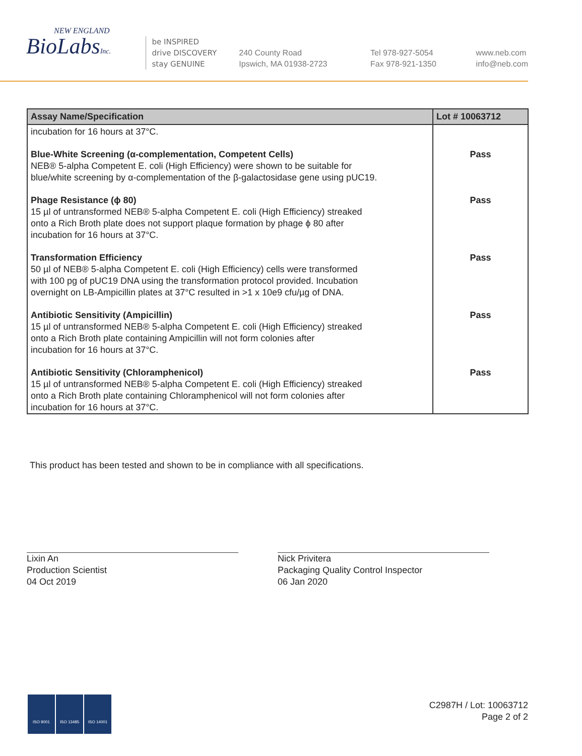NEW ENGLAND
BioLabsInc.
be INSPIRED
drive DISCOVERY
stay GENUINE
240 County Road
Ipswich, MA 01938-2723
Tel 978-927-5054
Fax 978-921-1350
www.neb.com
info@neb.com
| Assay Name/Specification | Lot # 10063712 |
| --- | --- |
| incubation for 16 hours at 37°C. | |
| Blue-White Screening (α-complementation, Competent Cells) NEB® 5-alpha Competent E. coli (High Efficiency) were shown to be suitable for blue/white screening by α-complementation of the β-galactosidase gene using pUC19. | Pass |
| Phage Resistance (ϕ 80) 15 µl of untransformed NEB® 5-alpha Competent E. coli (High Efficiency) streaked onto a Rich Broth plate does not support plaque formation by phage ϕ 80 after incubation for 16 hours at 37°C. | Pass |
| Transformation Efficiency 50 µl of NEB® 5-alpha Competent E. coli (High Efficiency) cells were transformed with 100 pg of pUC19 DNA using the transformation protocol provided. Incubation overnight on LB-Ampicillin plates at 37°C resulted in >1 x 10e9 cfu/µg of DNA. | Pass |
| Antibiotic Sensitivity (Ampicillin) 15 µl of untransformed NEB® 5-alpha Competent E. coli (High Efficiency) streaked onto a Rich Broth plate containing Ampicillin will not form colonies after incubation for 16 hours at 37°C. | Pass |
| Antibiotic Sensitivity (Chloramphenicol) 15 µl of untransformed NEB® 5-alpha Competent E. coli (High Efficiency) streaked onto a Rich Broth plate containing Chloramphenicol will not form colonies after incubation for 16 hours at 37°C. | Pass |
This product has been tested and shown to be in compliance with all specifications.
Lixin An
Production Scientist
04 Oct 2019
Nick Privitera
Packaging Quality Control Inspector
06 Jan 2020
ISO 9001 ISO 13485 ISO 14001
C2987H / Lot: 10063712
Page 2 of 2